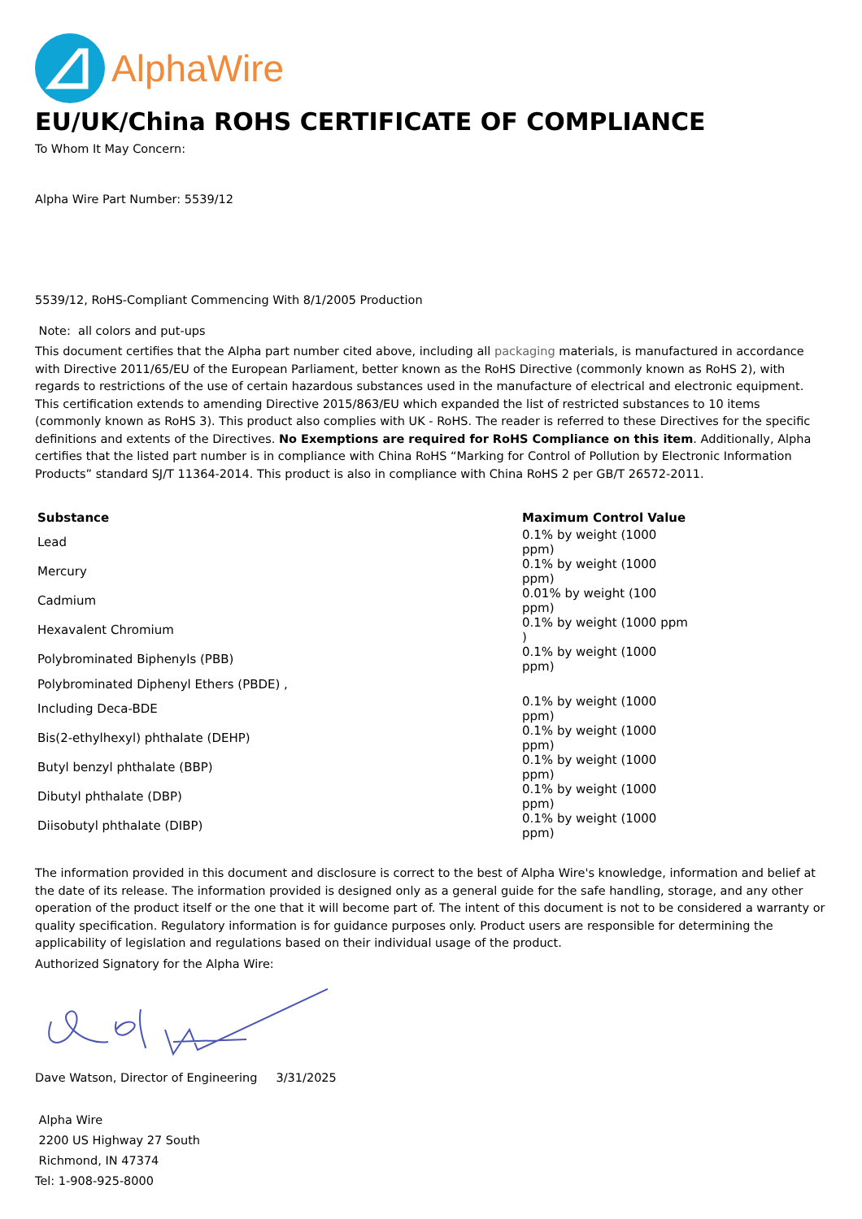AlphaWire
EU/UK/China ROHS CERTIFICATE OF COMPLIANCE
To Whom It May Concern:
Alpha Wire Part Number: 5539/12
5539/12, RoHS-Compliant Commencing With 8/1/2005 Production
Note: all colors and put-ups
This document certifies that the Alpha part number cited above, including all packaging materials, is manufactured in accordance with Directive 2011/65/EU of the European Parliament, better known as the RoHS Directive (commonly known as RoHS 2), with regards to restrictions of the use of certain hazardous substances used in the manufacture of electrical and electronic equipment. This certification extends to amending Directive 2015/863/EU which expanded the list of restricted substances to 10 items (commonly known as RoHS 3). This product also complies with UK - RoHS. The reader is referred to these Directives for the specific definitions and extents of the Directives. No Exemptions are required for RoHS Compliance on this item. Additionally, Alpha certifies that the listed part number is in compliance with China RoHS “Marking for Control of Pollution by Electronic Information Products” standard SJ/T 11364-2014. This product is also in compliance with China RoHS 2 per GB/T 26572-2011.
| Substance | Maximum Control Value |
| --- | --- |
| Lead | 0.1% by weight (1000 ppm) |
| Mercury | 0.1% by weight (1000 ppm) |
| Cadmium | 0.01% by weight (100 ppm) |
| Hexavalent Chromium | 0.1% by weight (1000 ppm ) |
| Polybrominated Biphenyls (PBB) | 0.1% by weight (1000 ppm) |
| Polybrominated Diphenyl Ethers (PBDE) , | |
| Including Deca-BDE | 0.1% by weight (1000 ppm) |
| Bis(2-ethylhexyl) phthalate (DEHP) | 0.1% by weight (1000 ppm) |
| Butyl benzyl phthalate (BBP) | 0.1% by weight (1000 ppm) |
| Dibutyl phthalate (DBP) | 0.1% by weight (1000 ppm) |
| Diisobutyl phthalate (DIBP) | 0.1% by weight (1000 ppm) |
The information provided in this document and disclosure is correct to the best of Alpha Wire's knowledge, information and belief at the date of its release. The information provided is designed only as a general guide for the safe handling, storage, and any other operation of the product itself or the one that it will become part of. The intent of this document is not to be considered a warranty or quality specification. Regulatory information is for guidance purposes only. Product users are responsible for determining the applicability of legislation and regulations based on their individual usage of the product.
Authorized Signatory for the Alpha Wire:
Dave Watson, Director of Engineering 3/31/2025
Alpha Wire
2200 US Highway 27 South
Richmond, IN 47374
Tel: 1-908-925-8000